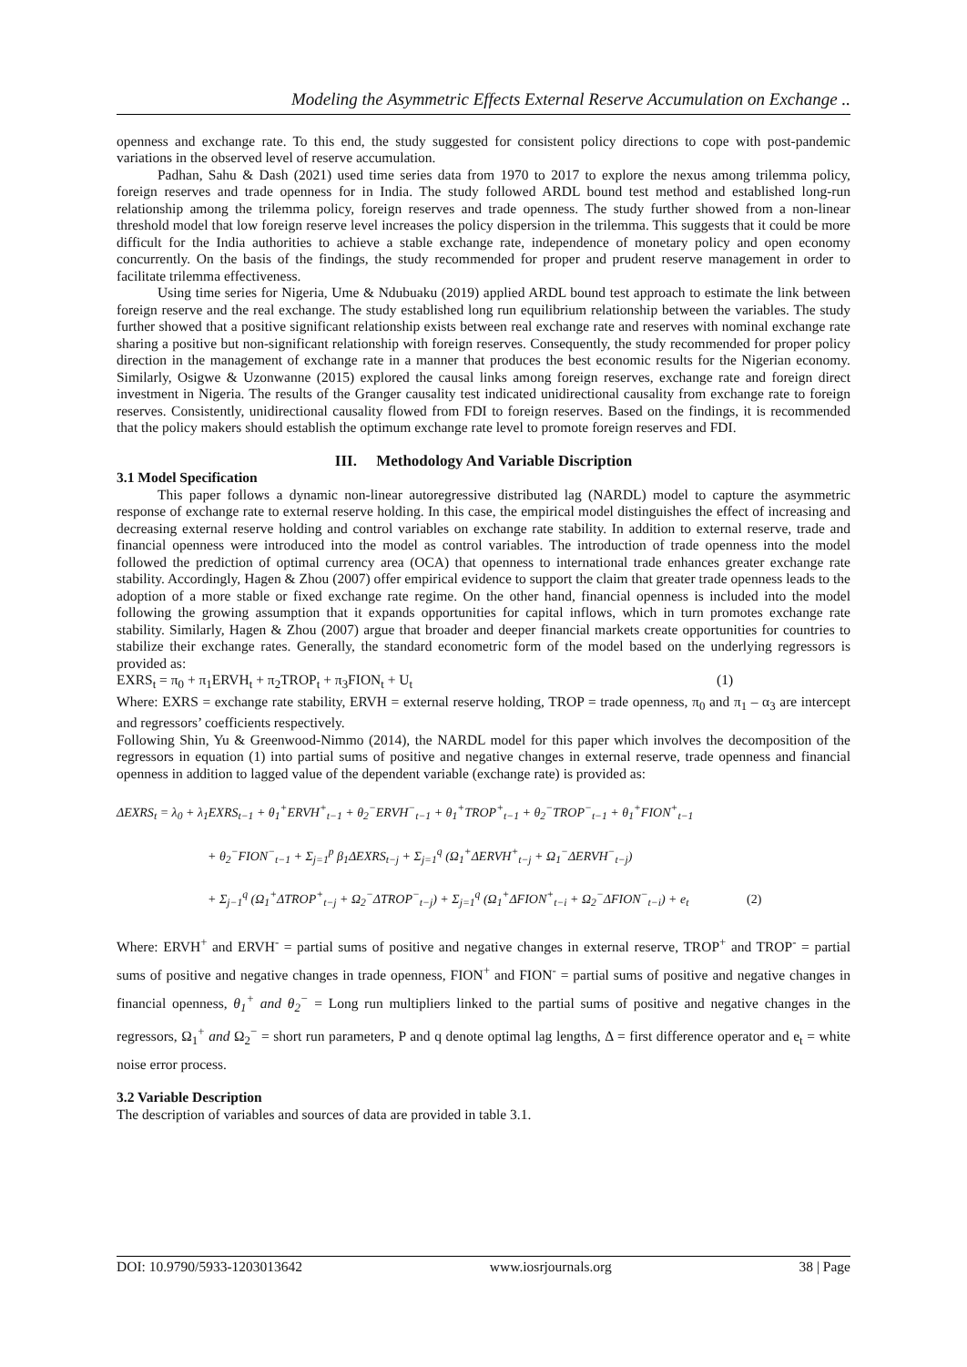Modeling the Asymmetric Effects External Reserve Accumulation on Exchange ..
openness and exchange rate. To this end, the study suggested for consistent policy directions to cope with post-pandemic variations in the observed level of reserve accumulation.
Padhan, Sahu & Dash (2021) used time series data from 1970 to 2017 to explore the nexus among trilemma policy, foreign reserves and trade openness for in India. The study followed ARDL bound test method and established long-run relationship among the trilemma policy, foreign reserves and trade openness. The study further showed from a non-linear threshold model that low foreign reserve level increases the policy dispersion in the trilemma. This suggests that it could be more difficult for the India authorities to achieve a stable exchange rate, independence of monetary policy and open economy concurrently. On the basis of the findings, the study recommended for proper and prudent reserve management in order to facilitate trilemma effectiveness.
Using time series for Nigeria, Ume & Ndubuaku (2019) applied ARDL bound test approach to estimate the link between foreign reserve and the real exchange. The study established long run equilibrium relationship between the variables. The study further showed that a positive significant relationship exists between real exchange rate and reserves with nominal exchange rate sharing a positive but non-significant relationship with foreign reserves. Consequently, the study recommended for proper policy direction in the management of exchange rate in a manner that produces the best economic results for the Nigerian economy. Similarly, Osigwe & Uzonwanne (2015) explored the causal links among foreign reserves, exchange rate and foreign direct investment in Nigeria. The results of the Granger causality test indicated unidirectional causality from exchange rate to foreign reserves. Consistently, unidirectional causality flowed from FDI to foreign reserves. Based on the findings, it is recommended that the policy makers should establish the optimum exchange rate level to promote foreign reserves and FDI.
III. Methodology And Variable Discription
3.1 Model Specification
This paper follows a dynamic non-linear autoregressive distributed lag (NARDL) model to capture the asymmetric response of exchange rate to external reserve holding. In this case, the empirical model distinguishes the effect of increasing and decreasing external reserve holding and control variables on exchange rate stability. In addition to external reserve, trade and financial openness were introduced into the model as control variables. The introduction of trade openness into the model followed the prediction of optimal currency area (OCA) that openness to international trade enhances greater exchange rate stability. Accordingly, Hagen & Zhou (2007) offer empirical evidence to support the claim that greater trade openness leads to the adoption of a more stable or fixed exchange rate regime. On the other hand, financial openness is included into the model following the growing assumption that it expands opportunities for capital inflows, which in turn promotes exchange rate stability. Similarly, Hagen & Zhou (2007) argue that broader and deeper financial markets create opportunities for countries to stabilize their exchange rates. Generally, the standard econometric form of the model based on the underlying regressors is provided as:
EXRS<sub>t</sub> = π<sub>0</sub> + π<sub>1</sub>ERVH<sub>t</sub> + π<sub>2</sub>TROP<sub>t</sub> + π<sub>3</sub>FION<sub>t</sub> + U<sub>t</sub> (1)
Where: EXRS = exchange rate stability, ERVH = external reserve holding, TROP = trade openness, π<sub>0</sub> and π<sub>1</sub> – α<sub>3</sub> are intercept and regressors’ coefficients respectively.
Following Shin, Yu & Greenwood-Nimmo (2014), the NARDL model for this paper which involves the decomposition of the regressors in equation (1) into partial sums of positive and negative changes in external reserve, trade openness and financial openness in addition to lagged value of the dependent variable (exchange rate) is provided as:
ΔEXRS<sub>t</sub> = λ<sub>0</sub> + λ<sub>1</sub>EXRS<sub>t−1</sub> + θ<sub>1</sub><sup>+</sup>ERVH<sup>+</sup><sub>t−1</sub> + θ<sub>2</sub><sup>−</sup>ERVH<sup>−</sup><sub>t−1</sub> + θ<sub>1</sub><sup>+</sup>TROP<sup>+</sup><sub>t−1</sub> + θ<sub>2</sub><sup>−</sup>TROP<sup>−</sup><sub>t−1</sub> + θ<sub>1</sub><sup>+</sup>FION<sup>+</sup><sub>t−1</sub>
+ θ<sub>2</sub><sup>−</sup>FION<sup>−</sup><sub>t−1</sub> + Σ<sub>j=1</sub><sup>p</sup> β<sub>1</sub>ΔEXRS<sub>t−j</sub> + Σ<sub>j=1</sub><sup>q</sup> (Ω<sub>1</sub><sup>+</sup>ΔERVH<sup>+</sup><sub>t−j</sub> + Ω<sub>1</sub><sup>−</sup>ΔERVH<sup>−</sup><sub>t−j</sub>)
+ Σ<sub>j−1</sub><sup>q</sup> (Ω<sub>1</sub><sup>+</sup>ΔTROP<sup>+</sup><sub>t−j</sub> + Ω<sub>2</sub><sup>−</sup>ΔTROP<sup>−</sup><sub>t−j</sub>) + Σ<sub>j=1</sub><sup>q</sup> (Ω<sub>1</sub><sup>+</sup>ΔFION<sup>+</sup><sub>t−i</sub> + Ω<sub>2</sub><sup>−</sup>ΔFION<sup>−</sup><sub>t−i</sub>) + e<sub>t</sub> (2)
Where: ERVH<sup>+</sup> and ERVH<sup>-</sup> = partial sums of positive and negative changes in external reserve, TROP<sup>+</sup> and TROP<sup>-</sup> = partial sums of positive and negative changes in trade openness, FION<sup>+</sup> and FION<sup>-</sup> = partial sums of positive and negative changes in financial openness, θ<sub>1</sub><sup>+</sup> and θ<sub>2</sub><sup>−</sup> = Long run multipliers linked to the partial sums of positive and negative changes in the regressors, Ω<sub>1</sub><sup>+</sup> and Ω<sub>2</sub><sup>−</sup> = short run parameters, P and q denote optimal lag lengths, Δ = first difference operator and e<sub>t</sub> = white noise error process.
3.2 Variable Description
The description of variables and sources of data are provided in table 3.1.
DOI: 10.9790/5933-1203013642 www.iosrjournals.org 38 | Page